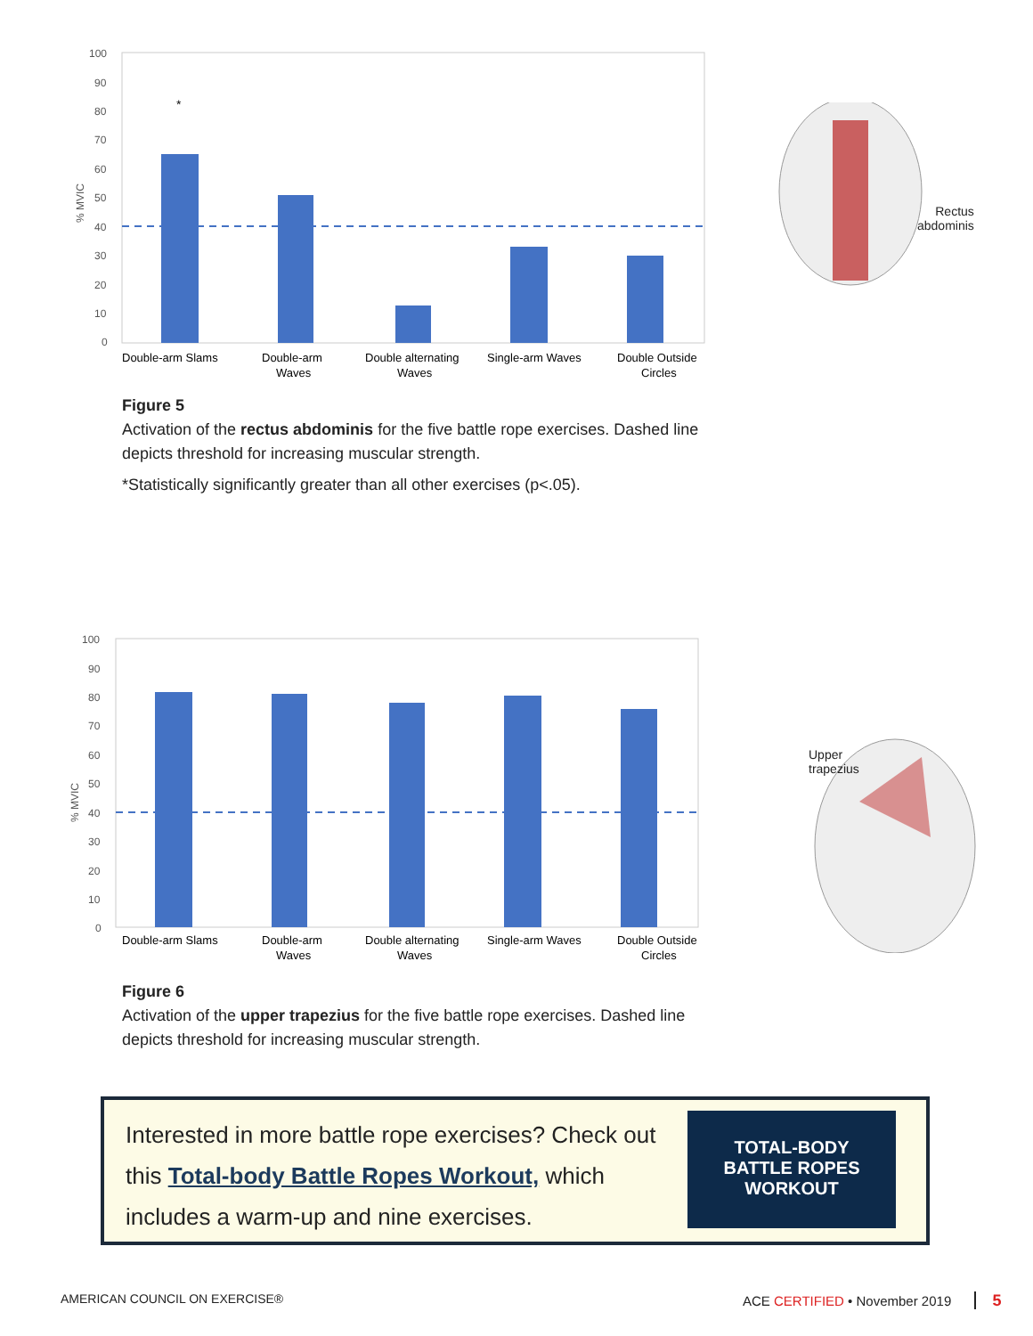100
90
80
70
60
50
40
30
20
10
0
% MVIC
*
Double-arm Slams
Double-arm
Waves
Double alternating
Waves
Single-arm Waves
Double Outside
Circles
Rectus
abdominis
Figure 5
Activation of the rectus abdominis for the five battle rope exercises. Dashed line depicts threshold for increasing muscular strength.
*Statistically significantly greater than all other exercises (p<.05).
100
90
80
70
60
50
40
30
20
10
0
% MVIC
Double-arm Slams
Double-arm
Waves
Double alternating
Waves
Single-arm Waves
Double Outside
Circles
Upper
trapezius
Figure 6
Activation of the upper trapezius for the five battle rope exercises. Dashed line depicts threshold for increasing muscular strength.
Interested in more battle rope exercises? Check out this Total-body Battle Ropes Workout, which includes a warm-up and nine exercises.
TOTAL-BODY
BATTLE ROPES
WORKOUT
AMERICAN COUNCIL ON EXERCISE®
ACE CERTIFIED • November 2019 5